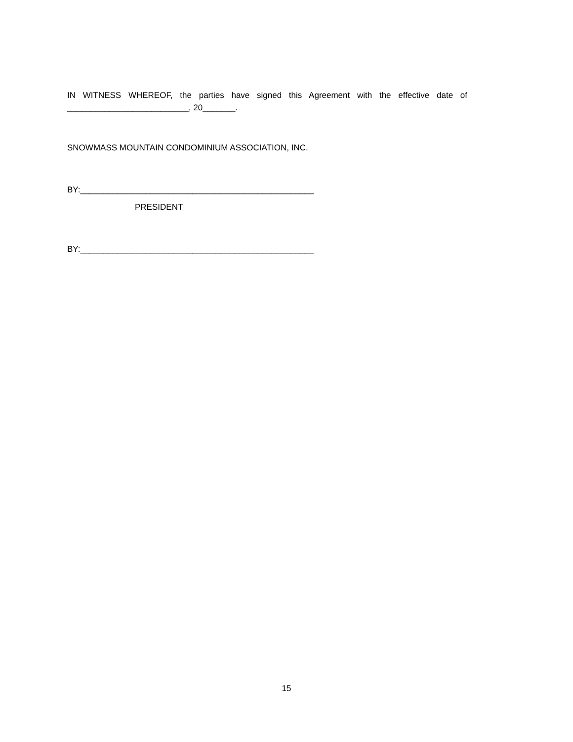IN WITNESS WHEREOF, the parties have signed this Agreement with the effective date of
__________________________, 20_______.
SNOWMASS MOUNTAIN CONDOMINIUM ASSOCIATION, INC.
BY:__________________________________________________
PRESIDENT
BY:__________________________________________________
15